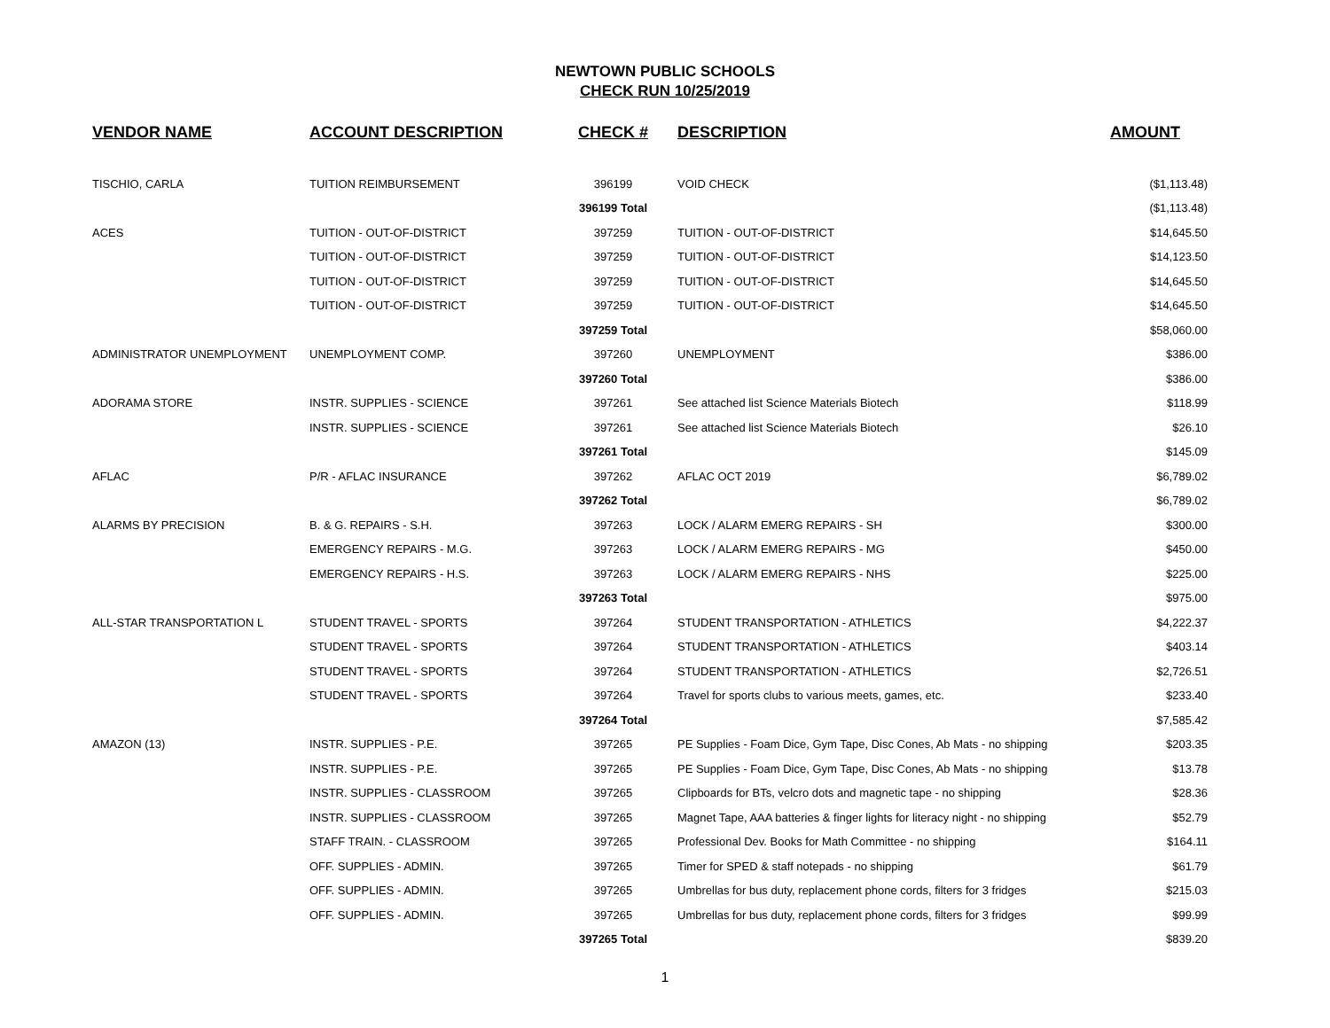NEWTOWN PUBLIC SCHOOLS
CHECK RUN 10/25/2019
| VENDOR NAME | ACCOUNT DESCRIPTION | CHECK # | DESCRIPTION | AMOUNT |
| --- | --- | --- | --- | --- |
| TISCHIO, CARLA | TUITION REIMBURSEMENT | 396199 | VOID CHECK | ($1,113.48) |
| | | 396199 Total | | ($1,113.48) |
| ACES | TUITION - OUT-OF-DISTRICT | 397259 | TUITION - OUT-OF-DISTRICT | $14,645.50 |
| | TUITION - OUT-OF-DISTRICT | 397259 | TUITION - OUT-OF-DISTRICT | $14,123.50 |
| | TUITION - OUT-OF-DISTRICT | 397259 | TUITION - OUT-OF-DISTRICT | $14,645.50 |
| | TUITION - OUT-OF-DISTRICT | 397259 | TUITION - OUT-OF-DISTRICT | $14,645.50 |
| | | 397259 Total | | $58,060.00 |
| ADMINISTRATOR UNEMPLOYMENT | UNEMPLOYMENT COMP. | 397260 | UNEMPLOYMENT | $386.00 |
| | | 397260 Total | | $386.00 |
| ADORAMA STORE | INSTR. SUPPLIES - SCIENCE | 397261 | See attached list Science Materials Biotech | $118.99 |
| | INSTR. SUPPLIES - SCIENCE | 397261 | See attached list Science Materials Biotech | $26.10 |
| | | 397261 Total | | $145.09 |
| AFLAC | P/R - AFLAC INSURANCE | 397262 | AFLAC OCT 2019 | $6,789.02 |
| | | 397262 Total | | $6,789.02 |
| ALARMS BY PRECISION | B. & G. REPAIRS - S.H. | 397263 | LOCK / ALARM EMERG REPAIRS - SH | $300.00 |
| | EMERGENCY REPAIRS - M.G. | 397263 | LOCK / ALARM EMERG REPAIRS - MG | $450.00 |
| | EMERGENCY REPAIRS - H.S. | 397263 | LOCK / ALARM EMERG REPAIRS - NHS | $225.00 |
| | | 397263 Total | | $975.00 |
| ALL-STAR TRANSPORTATION L | STUDENT TRAVEL - SPORTS | 397264 | STUDENT TRANSPORTATION - ATHLETICS | $4,222.37 |
| | STUDENT TRAVEL - SPORTS | 397264 | STUDENT TRANSPORTATION - ATHLETICS | $403.14 |
| | STUDENT TRAVEL - SPORTS | 397264 | STUDENT TRANSPORTATION - ATHLETICS | $2,726.51 |
| | STUDENT TRAVEL - SPORTS | 397264 | Travel for sports clubs to various meets, games, etc. | $233.40 |
| | | 397264 Total | | $7,585.42 |
| AMAZON (13) | INSTR. SUPPLIES - P.E. | 397265 | PE Supplies - Foam Dice, Gym Tape, Disc Cones, Ab Mats - no shipping | $203.35 |
| | INSTR. SUPPLIES - P.E. | 397265 | PE Supplies - Foam Dice, Gym Tape, Disc Cones, Ab Mats - no shipping | $13.78 |
| | INSTR. SUPPLIES - CLASSROOM | 397265 | Clipboards for BTs, velcro dots and magnetic tape - no shipping | $28.36 |
| | INSTR. SUPPLIES - CLASSROOM | 397265 | Magnet Tape, AAA batteries & finger lights for literacy night - no shipping | $52.79 |
| | STAFF TRAIN. - CLASSROOM | 397265 | Professional Dev. Books for Math Committee - no shipping | $164.11 |
| | OFF. SUPPLIES - ADMIN. | 397265 | Timer for SPED & staff notepads - no shipping | $61.79 |
| | OFF. SUPPLIES - ADMIN. | 397265 | Umbrellas for bus duty, replacement phone cords, filters for 3 fridges | $215.03 |
| | OFF. SUPPLIES - ADMIN. | 397265 | Umbrellas for bus duty, replacement phone cords, filters for 3 fridges | $99.99 |
| | | 397265 Total | | $839.20 |
1